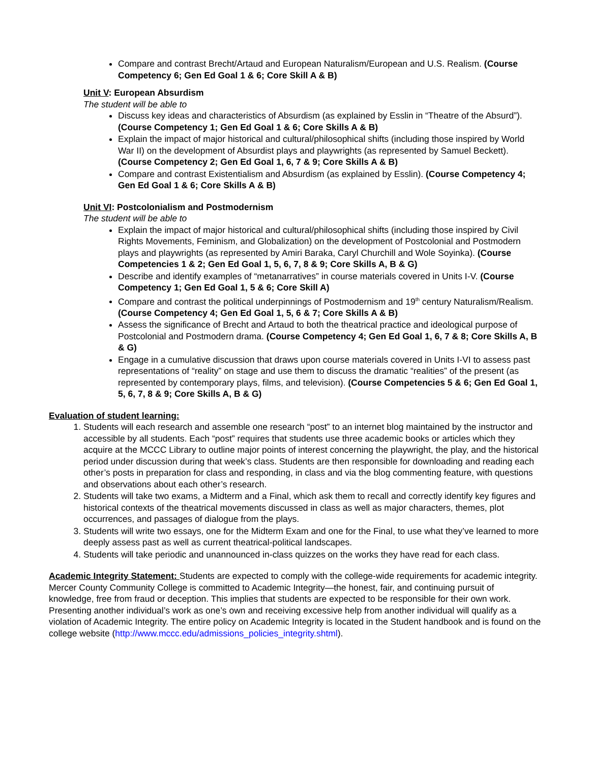Compare and contrast Brecht/Artaud and European Naturalism/European and U.S. Realism. (Course Competency 6; Gen Ed Goal 1 & 6; Core Skill A & B)
Unit V: European Absurdism
The student will be able to
Discuss key ideas and characteristics of Absurdism (as explained by Esslin in “Theatre of the Absurd”). (Course Competency 1; Gen Ed Goal 1 & 6; Core Skills A & B)
Explain the impact of major historical and cultural/philosophical shifts (including those inspired by World War II) on the development of Absurdist plays and playwrights (as represented by Samuel Beckett). (Course Competency 2; Gen Ed Goal 1, 6, 7 & 9; Core Skills A & B)
Compare and contrast Existentialism and Absurdism (as explained by Esslin). (Course Competency 4; Gen Ed Goal 1 & 6; Core Skills A & B)
Unit VI: Postcolonialism and Postmodernism
The student will be able to
Explain the impact of major historical and cultural/philosophical shifts (including those inspired by Civil Rights Movements, Feminism, and Globalization) on the development of Postcolonial and Postmodern plays and playwrights (as represented by Amiri Baraka, Caryl Churchill and Wole Soyinka). (Course Competencies 1 & 2; Gen Ed Goal 1, 5, 6, 7, 8 & 9; Core Skills A, B & G)
Describe and identify examples of “metanarratives” in course materials covered in Units I-V. (Course Competency 1; Gen Ed Goal 1, 5 & 6; Core Skill A)
Compare and contrast the political underpinnings of Postmodernism and 19<sup>th</sup> century Naturalism/Realism. (Course Competency 4; Gen Ed Goal 1, 5, 6 & 7; Core Skills A & B)
Assess the significance of Brecht and Artaud to both the theatrical practice and ideological purpose of Postcolonial and Postmodern drama. (Course Competency 4; Gen Ed Goal 1, 6, 7 & 8; Core Skills A, B & G)
Engage in a cumulative discussion that draws upon course materials covered in Units I-VI to assess past representations of “reality” on stage and use them to discuss the dramatic “realities” of the present (as represented by contemporary plays, films, and television). (Course Competencies 5 & 6; Gen Ed Goal 1, 5, 6, 7, 8 & 9; Core Skills A, B & G)
Evaluation of student learning:
1. Students will each research and assemble one research “post” to an internet blog maintained by the instructor and accessible by all students. Each “post” requires that students use three academic books or articles which they acquire at the MCCC Library to outline major points of interest concerning the playwright, the play, and the historical period under discussion during that week’s class. Students are then responsible for downloading and reading each other’s posts in preparation for class and responding, in class and via the blog commenting feature, with questions and observations about each other’s research.
2. Students will take two exams, a Midterm and a Final, which ask them to recall and correctly identify key figures and historical contexts of the theatrical movements discussed in class as well as major characters, themes, plot occurrences, and passages of dialogue from the plays.
3. Students will write two essays, one for the Midterm Exam and one for the Final, to use what they’ve learned to more deeply assess past as well as current theatrical-political landscapes.
4. Students will take periodic and unannounced in-class quizzes on the works they have read for each class.
Academic Integrity Statement: Students are expected to comply with the college-wide requirements for academic integrity. Mercer County Community College is committed to Academic Integrity—the honest, fair, and continuing pursuit of knowledge, free from fraud or deception. This implies that students are expected to be responsible for their own work. Presenting another individual’s work as one’s own and receiving excessive help from another individual will qualify as a violation of Academic Integrity. The entire policy on Academic Integrity is located in the Student handbook and is found on the college website (http://www.mccc.edu/admissions_policies_integrity.shtml).